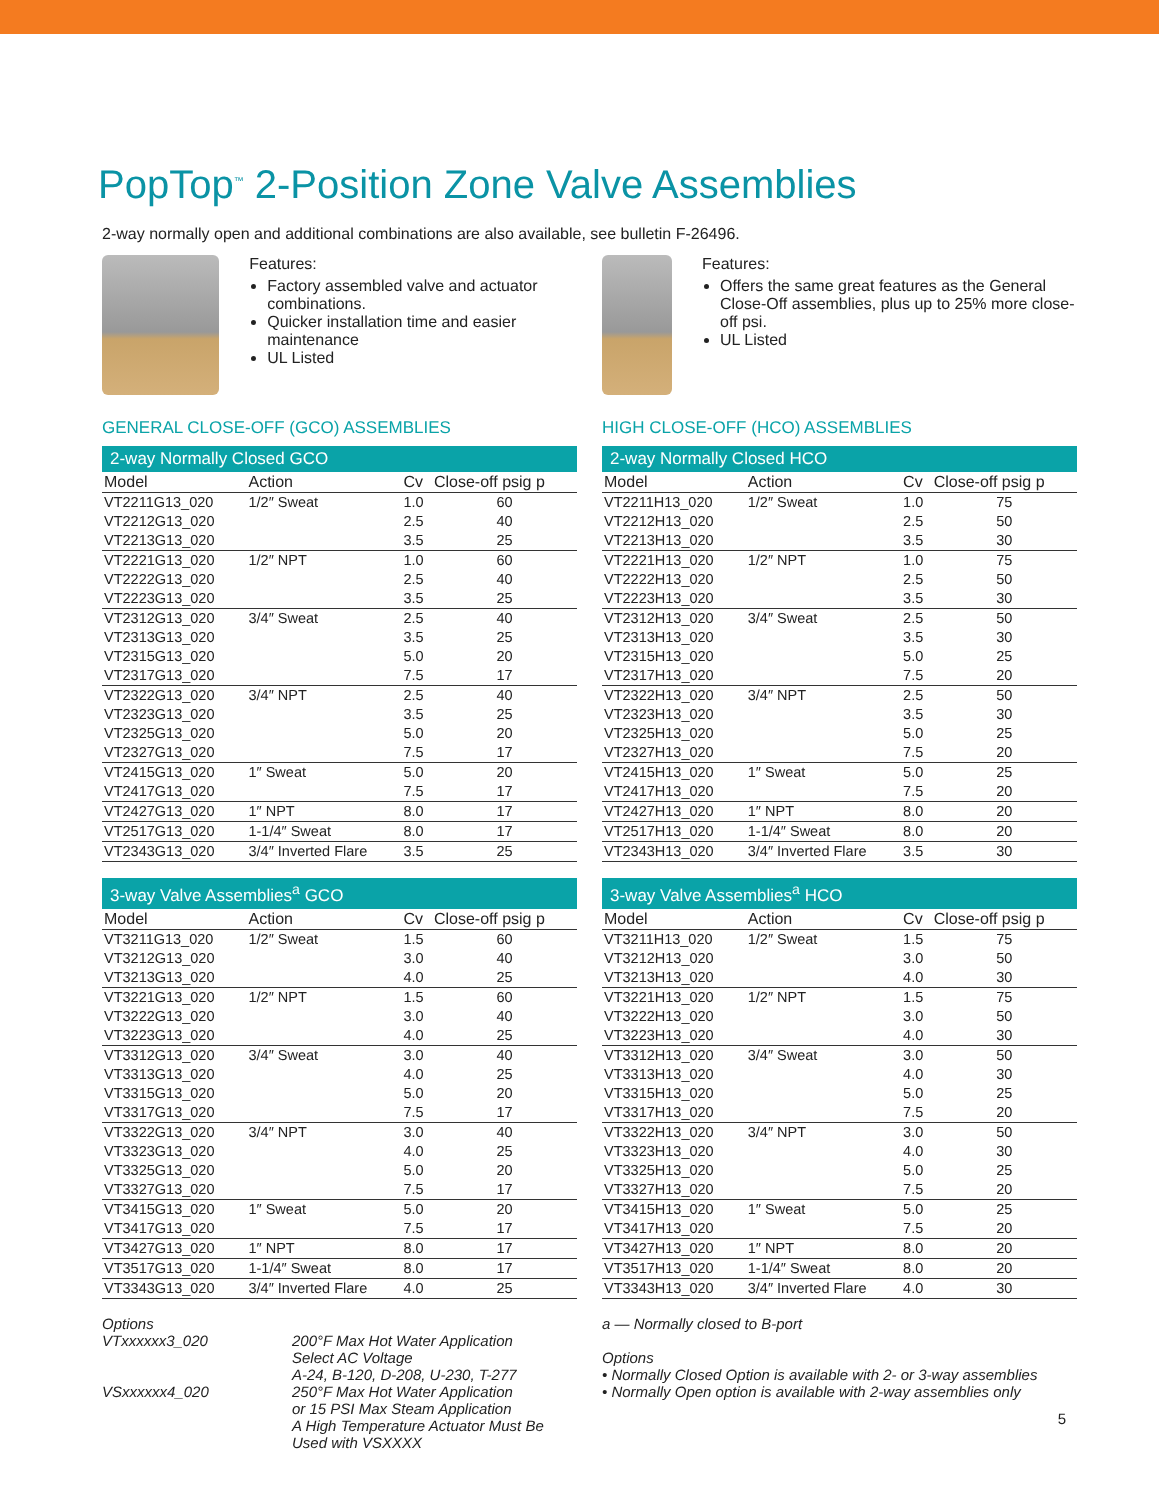PopTop<sup>™</sup> 2-Position Zone Valve Assemblies
2-way normally open and additional combinations are also available, see bulletin F-26496.
Features:
Factory assembled valve and actuator combinations.
Quicker installation time and easier maintenance
UL Listed
GENERAL CLOSE-OFF (GCO) ASSEMBLIES
2-way Normally Closed GCO
| Model | Action | Cv | Close-off psig p |
| --- | --- | --- | --- |
| VT2211G13_020 | 1/2″ Sweat | 1.0 | 60 |
| VT2212G13_020 | | 2.5 | 40 |
| VT2213G13_020 | | 3.5 | 25 |
| VT2221G13_020 | 1/2″ NPT | 1.0 | 60 |
| VT2222G13_020 | | 2.5 | 40 |
| VT2223G13_020 | | 3.5 | 25 |
| VT2312G13_020 | 3/4″ Sweat | 2.5 | 40 |
| VT2313G13_020 | | 3.5 | 25 |
| VT2315G13_020 | | 5.0 | 20 |
| VT2317G13_020 | | 7.5 | 17 |
| VT2322G13_020 | 3/4″ NPT | 2.5 | 40 |
| VT2323G13_020 | | 3.5 | 25 |
| VT2325G13_020 | | 5.0 | 20 |
| VT2327G13_020 | | 7.5 | 17 |
| VT2415G13_020 | 1″ Sweat | 5.0 | 20 |
| VT2417G13_020 | | 7.5 | 17 |
| VT2427G13_020 | 1″ NPT | 8.0 | 17 |
| VT2517G13_020 | 1-1/4″ Sweat | 8.0 | 17 |
| VT2343G13_020 | 3/4″ Inverted Flare | 3.5 | 25 |
3-way Valve Assemblies <sup>a</sup> GCO
| Model | Action | Cv | Close-off psig p |
| --- | --- | --- | --- |
| VT3211G13_020 | 1/2″ Sweat | 1.5 | 60 |
| VT3212G13_020 | | 3.0 | 40 |
| VT3213G13_020 | | 4.0 | 25 |
| VT3221G13_020 | 1/2″ NPT | 1.5 | 60 |
| VT3222G13_020 | | 3.0 | 40 |
| VT3223G13_020 | | 4.0 | 25 |
| VT3312G13_020 | 3/4″ Sweat | 3.0 | 40 |
| VT3313G13_020 | | 4.0 | 25 |
| VT3315G13_020 | | 5.0 | 20 |
| VT3317G13_020 | | 7.5 | 17 |
| VT3322G13_020 | 3/4″ NPT | 3.0 | 40 |
| VT3323G13_020 | | 4.0 | 25 |
| VT3325G13_020 | | 5.0 | 20 |
| VT3327G13_020 | | 7.5 | 17 |
| VT3415G13_020 | 1″ Sweat | 5.0 | 20 |
| VT3417G13_020 | | 7.5 | 17 |
| VT3427G13_020 | 1″ NPT | 8.0 | 17 |
| VT3517G13_020 | 1-1/4″ Sweat | 8.0 | 17 |
| VT3343G13_020 | 3/4″ Inverted Flare | 4.0 | 25 |
Options
VTxxxxxx3_020 200°F Max Hot Water Application
Select AC Voltage
A-24, B-120, D-208, U-230, T-277
VSxxxxxx4_020 250°F Max Hot Water Application
or 15 PSI Max Steam Application
A High Temperature Actuator Must Be
Used with VSXXXX
Features:
Offers the same great features as the General Close-Off assemblies, plus up to 25% more close-off psi.
UL Listed
HIGH CLOSE-OFF (HCO) ASSEMBLIES
2-way Normally Closed HCO
| Model | Action | Cv | Close-off psig p |
| --- | --- | --- | --- |
| VT2211H13_020 | 1/2″ Sweat | 1.0 | 75 |
| VT2212H13_020 | | 2.5 | 50 |
| VT2213H13_020 | | 3.5 | 30 |
| VT2221H13_020 | 1/2″ NPT | 1.0 | 75 |
| VT2222H13_020 | | 2.5 | 50 |
| VT2223H13_020 | | 3.5 | 30 |
| VT2312H13_020 | 3/4″ Sweat | 2.5 | 50 |
| VT2313H13_020 | | 3.5 | 30 |
| VT2315H13_020 | | 5.0 | 25 |
| VT2317H13_020 | | 7.5 | 20 |
| VT2322H13_020 | 3/4″ NPT | 2.5 | 50 |
| VT2323H13_020 | | 3.5 | 30 |
| VT2325H13_020 | | 5.0 | 25 |
| VT2327H13_020 | | 7.5 | 20 |
| VT2415H13_020 | 1″ Sweat | 5.0 | 25 |
| VT2417H13_020 | | 7.5 | 20 |
| VT2427H13_020 | 1″ NPT | 8.0 | 20 |
| VT2517H13_020 | 1-1/4″ Sweat | 8.0 | 20 |
| VT2343H13_020 | 3/4″ Inverted Flare | 3.5 | 30 |
3-way Valve Assemblies <sup>a</sup> HCO
| Model | Action | Cv | Close-off psig p |
| --- | --- | --- | --- |
| VT3211H13_020 | 1/2″ Sweat | 1.5 | 75 |
| VT3212H13_020 | | 3.0 | 50 |
| VT3213H13_020 | | 4.0 | 30 |
| VT3221H13_020 | 1/2″ NPT | 1.5 | 75 |
| VT3222H13_020 | | 3.0 | 50 |
| VT3223H13_020 | | 4.0 | 30 |
| VT3312H13_020 | 3/4″ Sweat | 3.0 | 50 |
| VT3313H13_020 | | 4.0 | 30 |
| VT3315H13_020 | | 5.0 | 25 |
| VT3317H13_020 | | 7.5 | 20 |
| VT3322H13_020 | 3/4″ NPT | 3.0 | 50 |
| VT3323H13_020 | | 4.0 | 30 |
| VT3325H13_020 | | 5.0 | 25 |
| VT3327H13_020 | | 7.5 | 20 |
| VT3415H13_020 | 1″ Sweat | 5.0 | 25 |
| VT3417H13_020 | | 7.5 | 20 |
| VT3427H13_020 | 1″ NPT | 8.0 | 20 |
| VT3517H13_020 | 1-1/4″ Sweat | 8.0 | 20 |
| VT3343H13_020 | 3/4″ Inverted Flare | 4.0 | 30 |
a — Normally closed to B-port
Options
• Normally Closed Option is available with 2- or 3-way assemblies
• Normally Open option is available with 2-way assemblies only
5